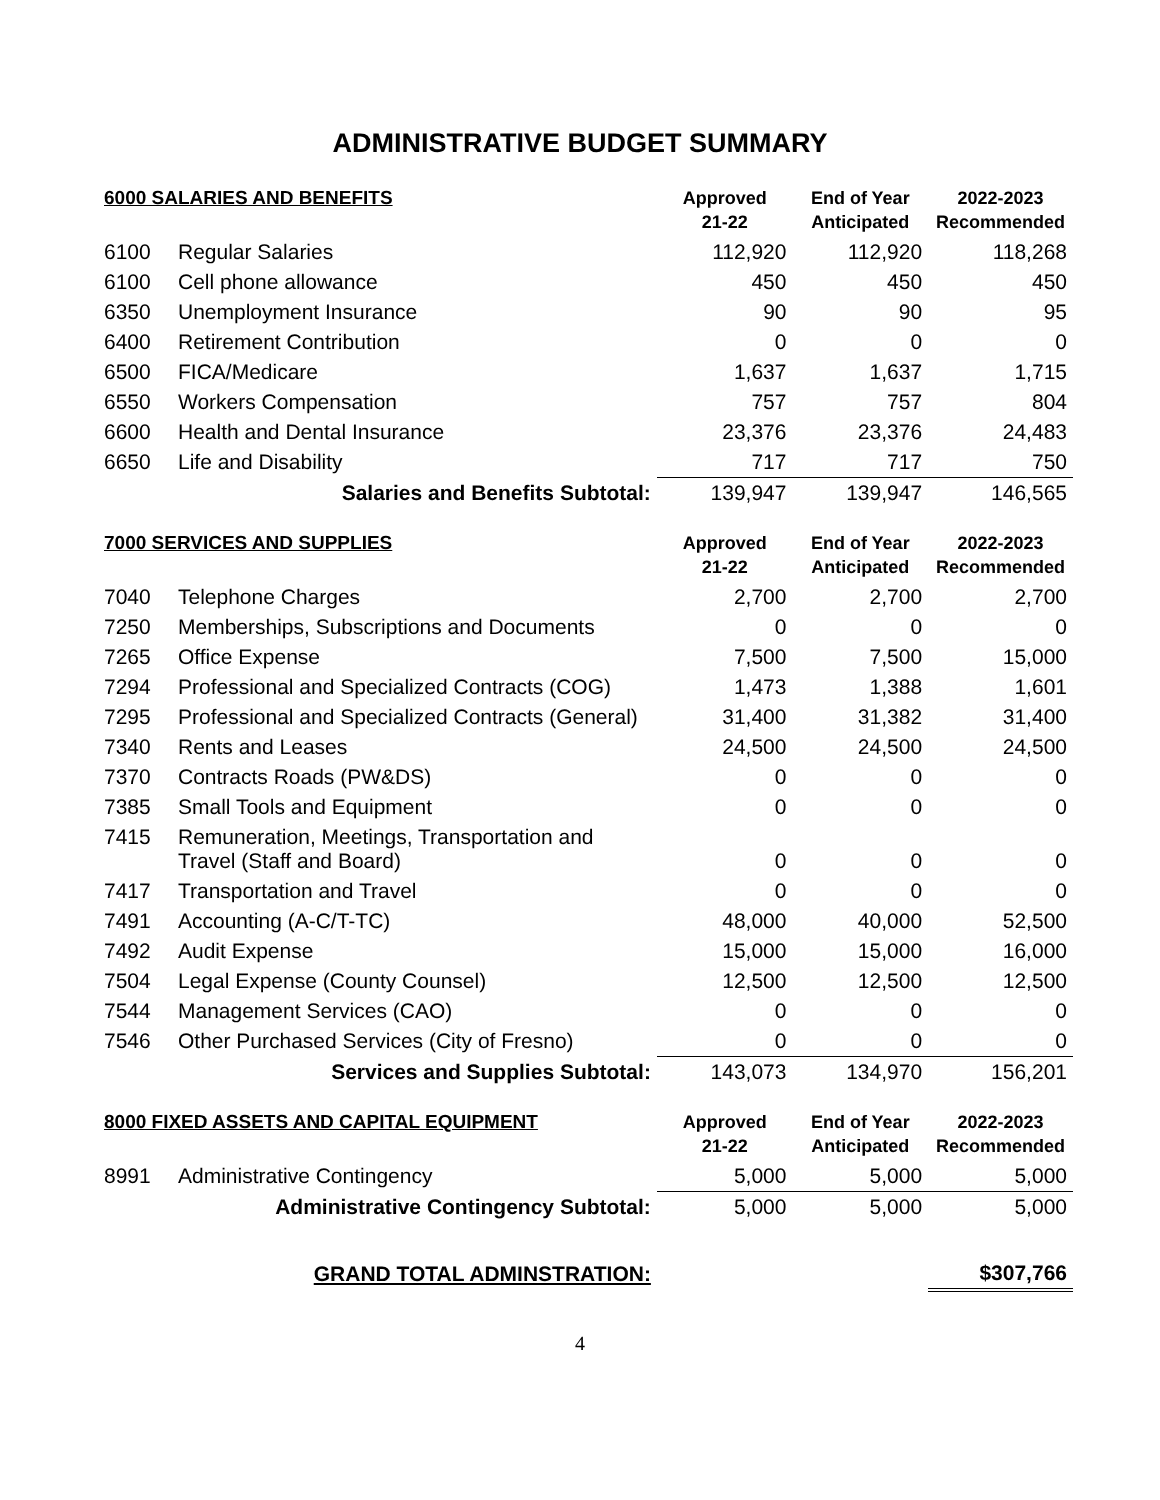ADMINISTRATIVE BUDGET SUMMARY
| 6000 SALARIES AND BENEFITS | | Approved 21-22 | End of Year Anticipated | 2022-2023 Recommended |
| --- | --- | --- | --- | --- |
| 6100 | Regular Salaries | 112,920 | 112,920 | 118,268 |
| 6100 | Cell phone allowance | 450 | 450 | 450 |
| 6350 | Unemployment Insurance | 90 | 90 | 95 |
| 6400 | Retirement Contribution | 0 | 0 | 0 |
| 6500 | FICA/Medicare | 1,637 | 1,637 | 1,715 |
| 6550 | Workers Compensation | 757 | 757 | 804 |
| 6600 | Health and Dental Insurance | 23,376 | 23,376 | 24,483 |
| 6650 | Life and Disability | 717 | 717 | 750 |
| Salaries and Benefits Subtotal: | | 139,947 | 139,947 | 146,565 |
| 7000 SERVICES AND SUPPLIES | | Approved 21-22 | End of Year Anticipated | 2022-2023 Recommended |
| 7040 | Telephone Charges | 2,700 | 2,700 | 2,700 |
| 7250 | Memberships, Subscriptions and Documents | 0 | 0 | 0 |
| 7265 | Office Expense | 7,500 | 7,500 | 15,000 |
| 7294 | Professional and Specialized Contracts (COG) | 1,473 | 1,388 | 1,601 |
| 7295 | Professional and Specialized Contracts (General) | 31,400 | 31,382 | 31,400 |
| 7340 | Rents and Leases | 24,500 | 24,500 | 24,500 |
| 7370 | Contracts Roads (PW&DS) | 0 | 0 | 0 |
| 7385 | Small Tools and Equipment | 0 | 0 | 0 |
| 7415 | Remuneration, Meetings, Transportation and Travel (Staff and Board) | 0 | 0 | 0 |
| 7417 | Transportation and Travel | 0 | 0 | 0 |
| 7491 | Accounting (A-C/T-TC) | 48,000 | 40,000 | 52,500 |
| 7492 | Audit Expense | 15,000 | 15,000 | 16,000 |
| 7504 | Legal Expense (County Counsel) | 12,500 | 12,500 | 12,500 |
| 7544 | Management Services (CAO) | 0 | 0 | 0 |
| 7546 | Other Purchased Services (City of Fresno) | 0 | 0 | 0 |
| Services and Supplies Subtotal: | | 143,073 | 134,970 | 156,201 |
| 8000 FIXED ASSETS AND CAPITAL EQUIPMENT | | Approved 21-22 | End of Year Anticipated | 2022-2023 Recommended |
| 8991 | Administrative Contingency | 5,000 | 5,000 | 5,000 |
| Administrative Contingency Subtotal: | | 5,000 | 5,000 | 5,000 |
| GRAND TOTAL ADMINSTRATION: | | | | $307,766 |
4